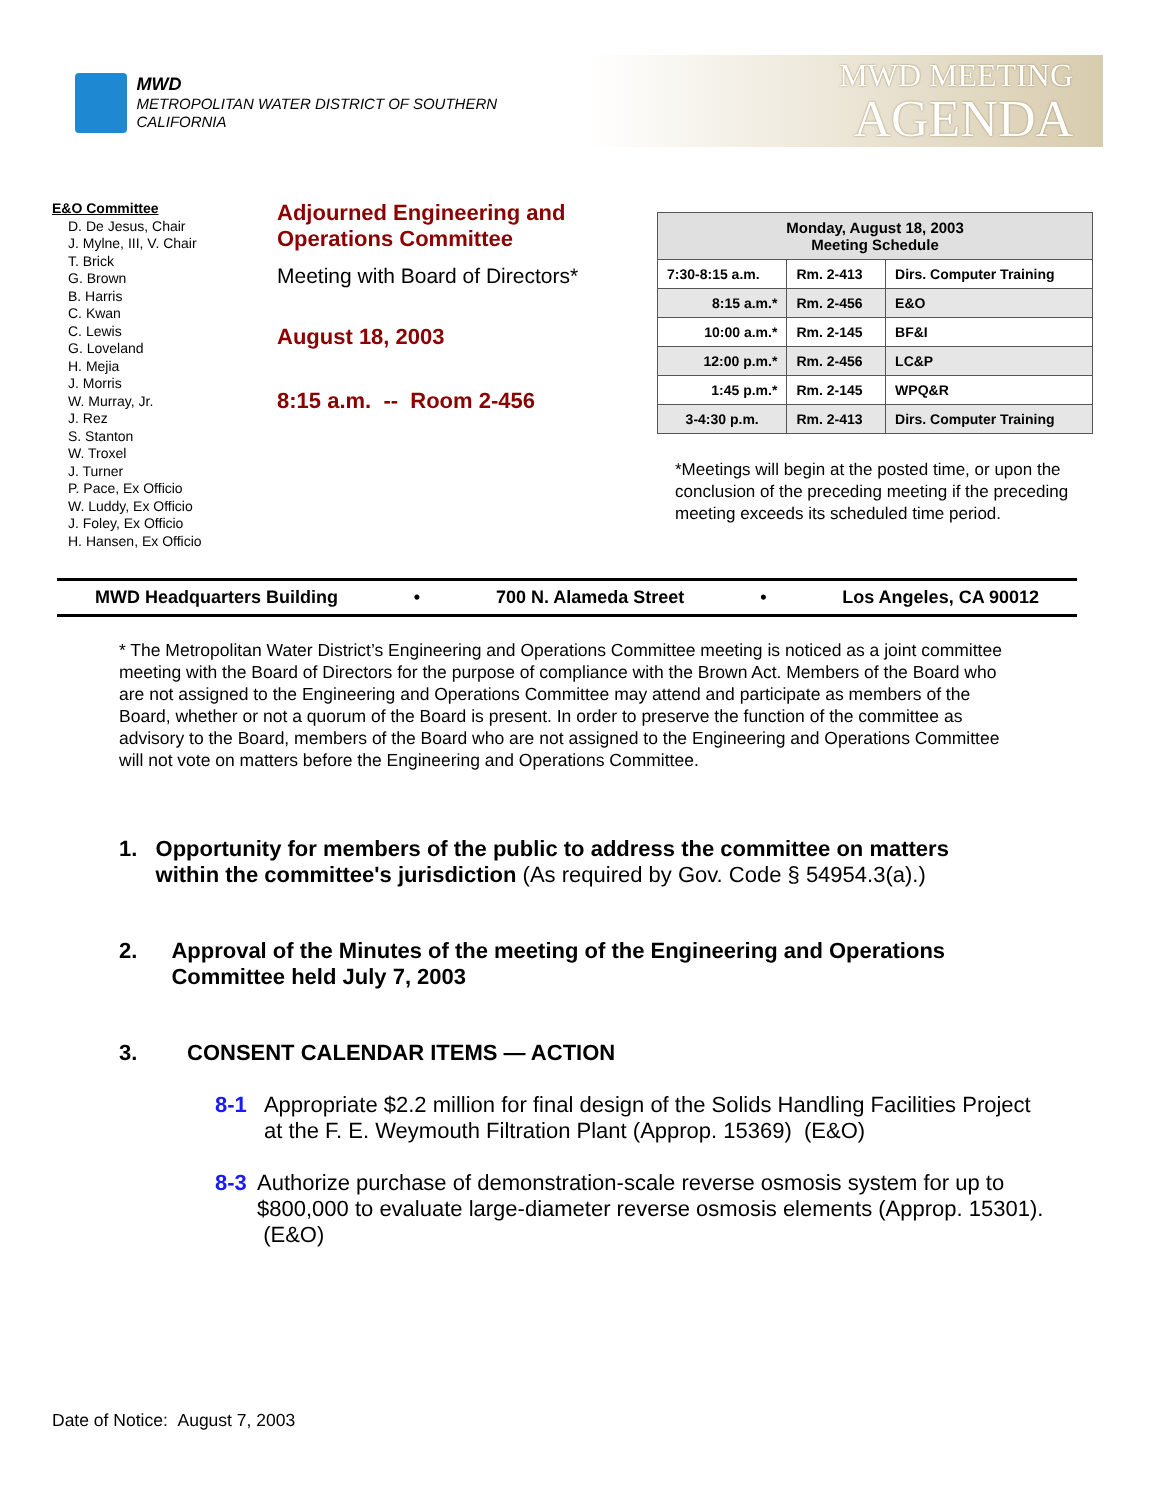MWD
METROPOLITAN WATER DISTRICT OF SOUTHERN CALIFORNIA
MWD MEETING
AGENDA
E&O Committee
D. De Jesus, Chair
J. Mylne, III, V. Chair
T. Brick
G. Brown
B. Harris
C. Kwan
C. Lewis
G. Loveland
H. Mejia
J. Morris
W. Murray, Jr.
J. Rez
S. Stanton
W. Troxel
J. Turner
P. Pace, Ex Officio
W. Luddy, Ex Officio
J. Foley, Ex Officio
H. Hansen, Ex Officio
Adjourned Engineering and Operations Committee
Meeting with Board of Directors*
August 18, 2003
8:15 a.m. -- Room 2-456
| Monday, August 18, 2003 Meeting Schedule | | |
| --- | --- | --- |
| 7:30-8:15 a.m. | Rm. 2-413 | Dirs. Computer Training |
| 8:15 a.m.* | Rm. 2-456 | E&O |
| 10:00 a.m.* | Rm. 2-145 | BF&I |
| 12:00 p.m.* | Rm. 2-456 | LC&P |
| 1:45 p.m.* | Rm. 2-145 | WPQ&R |
| 3-4:30 p.m. | Rm. 2-413 | Dirs. Computer Training |
*Meetings will begin at the posted time, or upon the conclusion of the preceding meeting if the preceding meeting exceeds its scheduled time period.
MWD Headquarters Building • 700 N. Alameda Street • Los Angeles, CA 90012
* The Metropolitan Water District’s Engineering and Operations Committee meeting is noticed as a joint committee meeting with the Board of Directors for the purpose of compliance with the Brown Act. Members of the Board who are not assigned to the Engineering and Operations Committee may attend and participate as members of the Board, whether or not a quorum of the Board is present. In order to preserve the function of the committee as advisory to the Board, members of the Board who are not assigned to the Engineering and Operations Committee will not vote on matters before the Engineering and Operations Committee.
1. Opportunity for members of the public to address the committee on matters within the committee's jurisdiction (As required by Gov. Code § 54954.3(a).)
2. Approval of the Minutes of the meeting of the Engineering and Operations Committee held July 7, 2003
3. CONSENT CALENDAR ITEMS — ACTION
8-1 Appropriate $2.2 million for final design of the Solids Handling Facilities Project at the F. E. Weymouth Filtration Plant (Approp. 15369) (E&O)
8-3 Authorize purchase of demonstration-scale reverse osmosis system for up to $800,000 to evaluate large-diameter reverse osmosis elements (Approp. 15301). (E&O)
Date of Notice: August 7, 2003